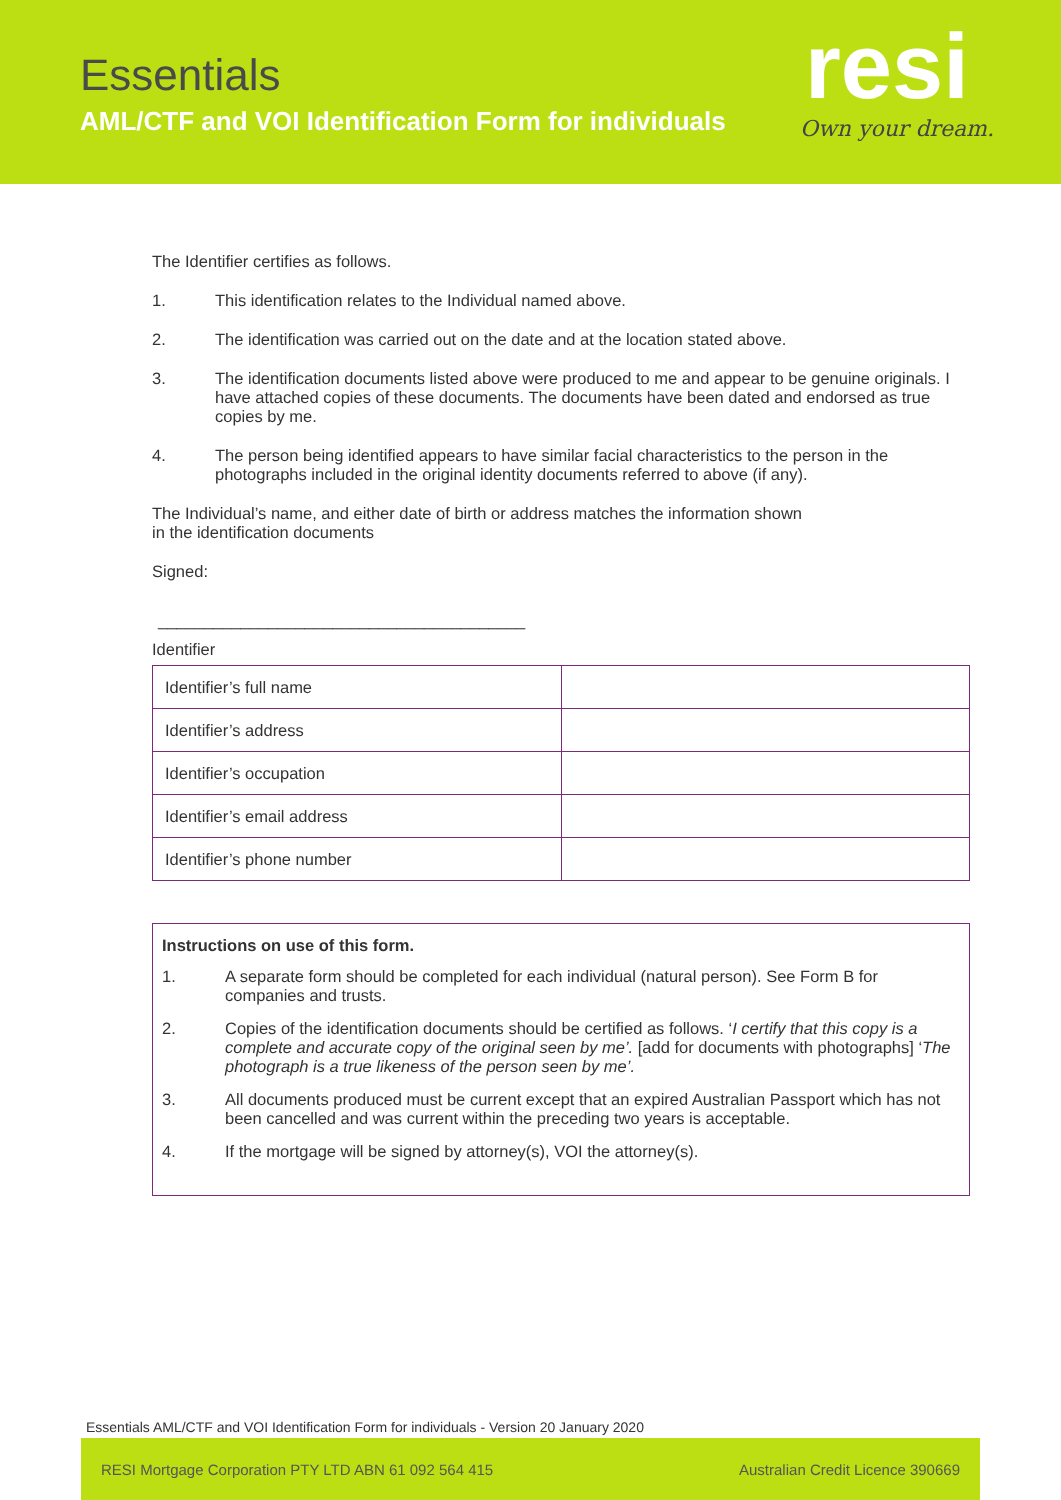Essentials
AML/CTF and VOI Identification Form for individuals
resi
Own your dream.
The Identifier certifies as follows.
1. This identification relates to the Individual named above.
2. The identification was carried out on the date and at the location stated above.
3. The identification documents listed above were produced to me and appear to be genuine originals. I have attached copies of these documents. The documents have been dated and endorsed as true copies by me.
4. The person being identified appears to have similar facial characteristics to the person in the photographs included in the original identity documents referred to above (if any).
The Individual’s name, and either date of birth or address matches the information shown
in the identification documents
Signed:
________________________________________
Identifier
| Identifier’s full name | |
| Identifier’s address | |
| Identifier’s occupation | |
| Identifier’s email address | |
| Identifier’s phone number | |
Instructions on use of this form.
1. A separate form should be completed for each individual (natural person). See Form B for companies and trusts.
2. Copies of the identification documents should be certified as follows. ‘I certify that this copy is a complete and accurate copy of the original seen by me’. [add for documents with photographs] ‘The photograph is a true likeness of the person seen by me’.
3. All documents produced must be current except that an expired Australian Passport which has not been cancelled and was current within the preceding two years is acceptable.
4. If the mortgage will be signed by attorney(s), VOI the attorney(s).
Essentials AML/CTF and VOI Identification Form for individuals - Version 20 January 2020
RESI Mortgage Corporation PTY LTD ABN 61 092 564 415 Australian Credit Licence 390669